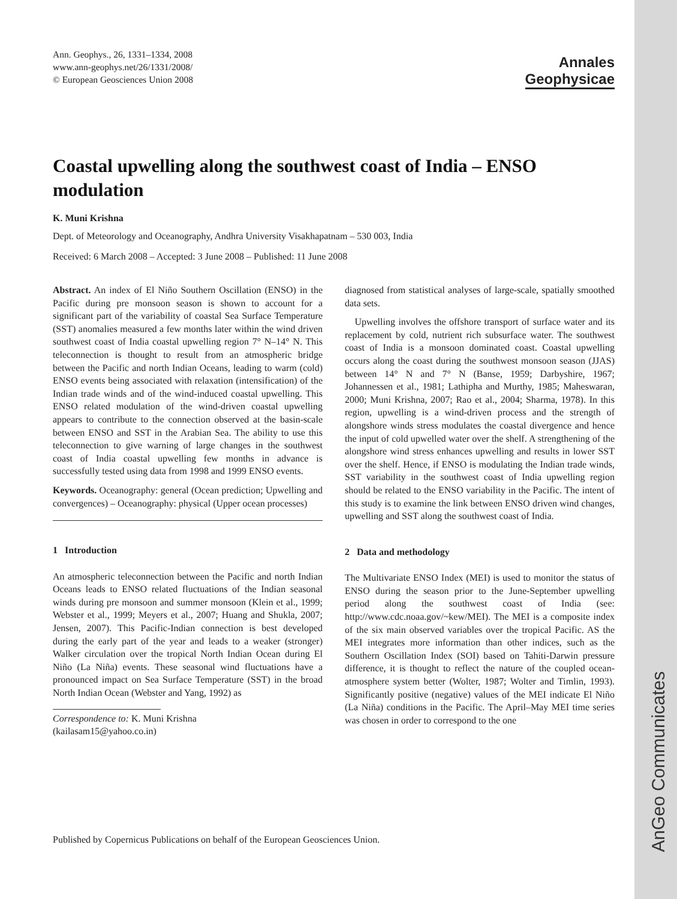AnGeo Communicates
Ann. Geophys., 26, 1331–1334, 2008
www.ann-geophys.net/26/1331/2008/
© European Geosciences Union 2008
Annales
Geophysicae
Coastal upwelling along the southwest coast of India – ENSO modulation
K. Muni Krishna
Dept. of Meteorology and Oceanography, Andhra University Visakhapatnam – 530 003, India
Received: 6 March 2008 – Accepted: 3 June 2008 – Published: 11 June 2008
Abstract. An index of El Niño Southern Oscillation (ENSO) in the Pacific during pre monsoon season is shown to account for a significant part of the variability of coastal Sea Surface Temperature (SST) anomalies measured a few months later within the wind driven southwest coast of India coastal upwelling region 7° N–14° N. This teleconnection is thought to result from an atmospheric bridge between the Pacific and north Indian Oceans, leading to warm (cold) ENSO events being associated with relaxation (intensification) of the Indian trade winds and of the wind-induced coastal upwelling. This ENSO related modulation of the wind-driven coastal upwelling appears to contribute to the connection observed at the basin-scale between ENSO and SST in the Arabian Sea. The ability to use this teleconnection to give warning of large changes in the southwest coast of India coastal upwelling few months in advance is successfully tested using data from 1998 and 1999 ENSO events.
Keywords. Oceanography: general (Ocean prediction; Upwelling and convergences) – Oceanography: physical (Upper ocean processes)
1 Introduction
An atmospheric teleconnection between the Pacific and north Indian Oceans leads to ENSO related fluctuations of the Indian seasonal winds during pre monsoon and summer monsoon (Klein et al., 1999; Webster et al., 1999; Meyers et al., 2007; Huang and Shukla, 2007; Jensen, 2007). This Pacific-Indian connection is best developed during the early part of the year and leads to a weaker (stronger) Walker circulation over the tropical North Indian Ocean during El Niño (La Niña) events. These seasonal wind fluctuations have a pronounced impact on Sea Surface Temperature (SST) in the broad North Indian Ocean (Webster and Yang, 1992) as
Correspondence to: K. Muni Krishna
(kailasam15@yahoo.co.in)
diagnosed from statistical analyses of large-scale, spatially smoothed data sets.
Upwelling involves the offshore transport of surface water and its replacement by cold, nutrient rich subsurface water. The southwest coast of India is a monsoon dominated coast. Coastal upwelling occurs along the coast during the southwest monsoon season (JJAS) between 14° N and 7° N (Banse, 1959; Darbyshire, 1967; Johannessen et al., 1981; Lathipha and Murthy, 1985; Maheswaran, 2000; Muni Krishna, 2007; Rao et al., 2004; Sharma, 1978). In this region, upwelling is a wind-driven process and the strength of alongshore winds stress modulates the coastal divergence and hence the input of cold upwelled water over the shelf. A strengthening of the alongshore wind stress enhances upwelling and results in lower SST over the shelf. Hence, if ENSO is modulating the Indian trade winds, SST variability in the southwest coast of India upwelling region should be related to the ENSO variability in the Pacific. The intent of this study is to examine the link between ENSO driven wind changes, upwelling and SST along the southwest coast of India.
2 Data and methodology
The Multivariate ENSO Index (MEI) is used to monitor the status of ENSO during the season prior to the June-September upwelling period along the southwest coast of India (see: http://www.cdc.noaa.gov/~kew/MEI). The MEI is a composite index of the six main observed variables over the tropical Pacific. AS the MEI integrates more information than other indices, such as the Southern Oscillation Index (SOI) based on Tahiti-Darwin pressure difference, it is thought to reflect the nature of the coupled ocean-atmosphere system better (Wolter, 1987; Wolter and Timlin, 1993). Significantly positive (negative) values of the MEI indicate El Niño (La Niña) conditions in the Pacific. The April–May MEI time series was chosen in order to correspond to the one
Published by Copernicus Publications on behalf of the European Geosciences Union.